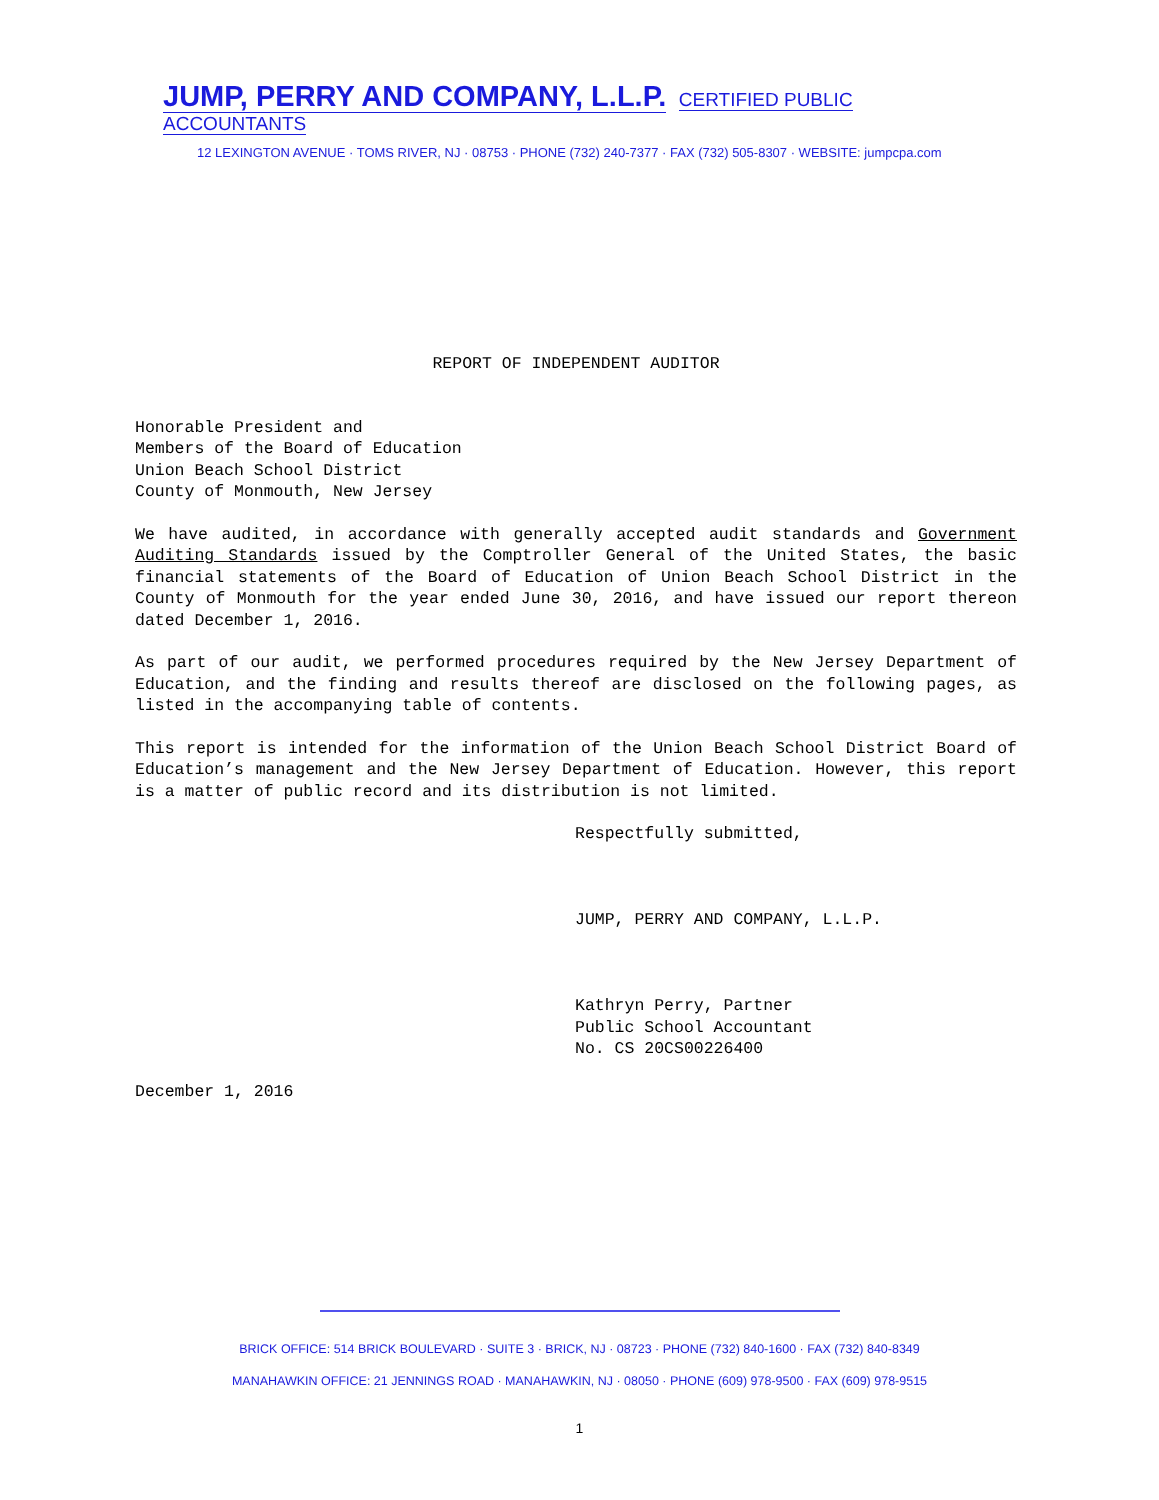JUMP, PERRY AND COMPANY, L.L.P. CERTIFIED PUBLIC ACCOUNTANTS
12 LEXINGTON AVENUE · TOMS RIVER, NJ · 08753 · PHONE (732) 240-7377 · FAX (732) 505-8307 · WEBSITE: jumpcpa.com
REPORT OF INDEPENDENT AUDITOR
Honorable President and
Members of the Board of Education
Union Beach School District
County of Monmouth, New Jersey
We have audited, in accordance with generally accepted audit standards and Government Auditing Standards issued by the Comptroller General of the United States, the basic financial statements of the Board of Education of Union Beach School District in the County of Monmouth for the year ended June 30, 2016, and have issued our report thereon dated December 1, 2016.
As part of our audit, we performed procedures required by the New Jersey Department of Education, and the finding and results thereof are disclosed on the following pages, as listed in the accompanying table of contents.
This report is intended for the information of the Union Beach School District Board of Education’s management and the New Jersey Department of Education. However, this report is a matter of public record and its distribution is not limited.
Respectfully submitted,
JUMP, PERRY AND COMPANY, L.L.P.
Kathryn Perry, Partner
Public School Accountant
No. CS 20CS00226400
December 1, 2016
BRICK OFFICE: 514 BRICK BOULEVARD · SUITE 3 · BRICK, NJ · 08723 · PHONE (732) 840-1600 · FAX (732) 840-8349
MANAHAWKIN OFFICE: 21 JENNINGS ROAD · MANAHAWKIN, NJ · 08050 · PHONE (609) 978-9500 · FAX (609) 978-9515
1